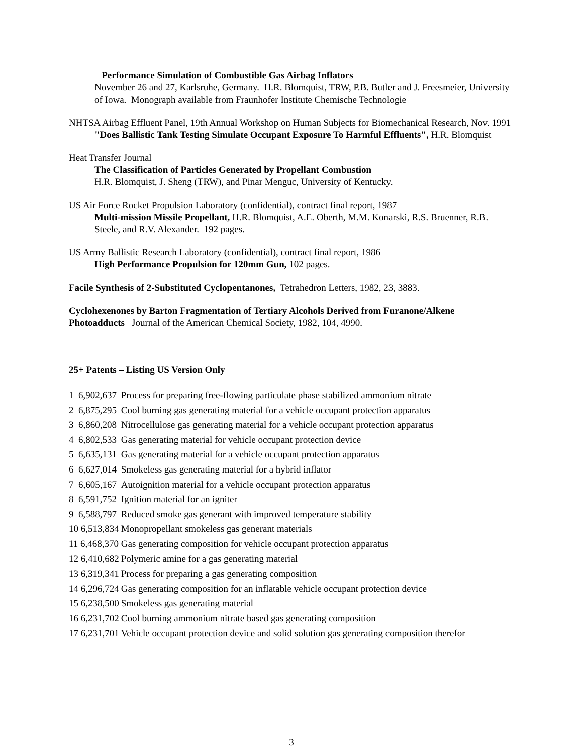Performance Simulation of Combustible Gas Airbag Inflators
November 26 and 27, Karlsruhe, Germany. H.R. Blomquist, TRW, P.B. Butler and J. Freesmeier, University of Iowa. Monograph available from Fraunhofer Institute Chemische Technologie
NHTSA Airbag Effluent Panel, 19th Annual Workshop on Human Subjects for Biomechanical Research, Nov. 1991
"Does Ballistic Tank Testing Simulate Occupant Exposure To Harmful Effluents", H.R. Blomquist
Heat Transfer Journal
The Classification of Particles Generated by Propellant Combustion
H.R. Blomquist, J. Sheng (TRW), and Pinar Menguc, University of Kentucky.
US Air Force Rocket Propulsion Laboratory (confidential), contract final report, 1987
Multi-mission Missile Propellant, H.R. Blomquist, A.E. Oberth, M.M. Konarski, R.S. Bruenner, R.B. Steele, and R.V. Alexander. 192 pages.
US Army Ballistic Research Laboratory (confidential), contract final report, 1986
High Performance Propulsion for 120mm Gun, 102 pages.
Facile Synthesis of 2-Substituted Cyclopentanones, Tetrahedron Letters, 1982, 23, 3883.
Cyclohexenones by Barton Fragmentation of Tertiary Alcohols Derived from Furanone/Alkene Photoadducts Journal of the American Chemical Society, 1982, 104, 4990.
25+ Patents – Listing US Version Only
| 1 6,902,637 | Process for preparing free-flowing particulate phase stabilized ammonium nitrate |
| 2 6,875,295 | Cool burning gas generating material for a vehicle occupant protection apparatus |
| 3 6,860,208 | Nitrocellulose gas generating material for a vehicle occupant protection apparatus |
| 4 6,802,533 | Gas generating material for vehicle occupant protection device |
| 5 6,635,131 | Gas generating material for a vehicle occupant protection apparatus |
| 6 6,627,014 | Smokeless gas generating material for a hybrid inflator |
| 7 6,605,167 | Autoignition material for a vehicle occupant protection apparatus |
| 8 6,591,752 | Ignition material for an igniter |
| 9 6,588,797 | Reduced smoke gas generant with improved temperature stability |
| 10 6,513,834 | Monopropellant smokeless gas generant materials |
| 11 6,468,370 | Gas generating composition for vehicle occupant protection apparatus |
| 12 6,410,682 | Polymeric amine for a gas generating material |
| 13 6,319,341 | Process for preparing a gas generating composition |
| 14 6,296,724 | Gas generating composition for an inflatable vehicle occupant protection device |
| 15 6,238,500 | Smokeless gas generating material |
| 16 6,231,702 | Cool burning ammonium nitrate based gas generating composition |
| 17 6,231,701 | Vehicle occupant protection device and solid solution gas generating composition therefor |
3